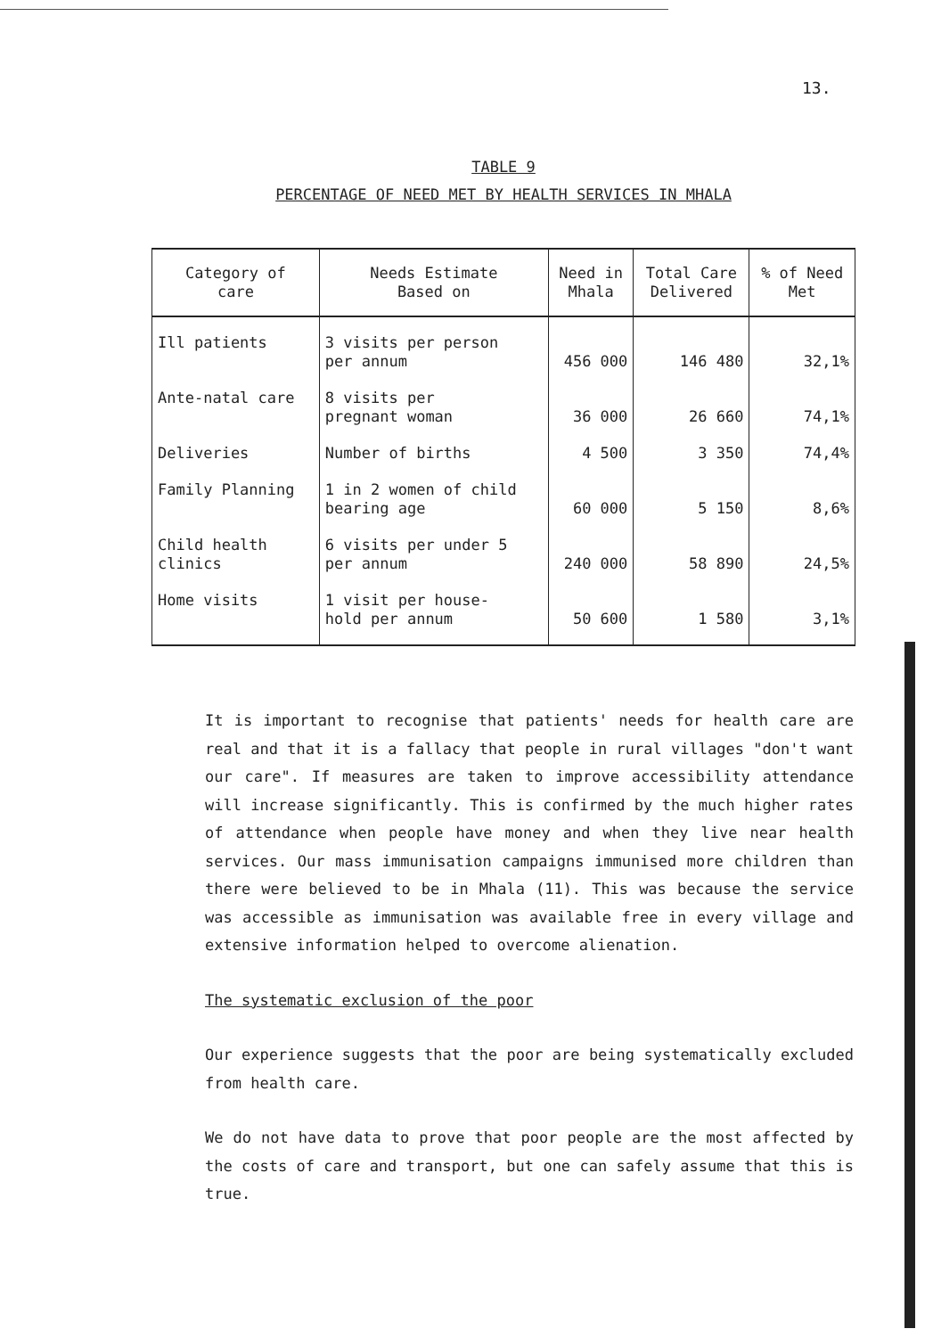13.
TABLE 9
PERCENTAGE OF NEED MET BY HEALTH SERVICES IN MHALA
| Category of care | Needs Estimate Based on | Need in Mhala | Total Care Delivered | % of Need Met |
| --- | --- | --- | --- | --- |
| Ill patients | 3 visits per person per annum | 456 000 | 146 480 | 32,1% |
| Ante-natal care | 8 visits per pregnant woman | 36 000 | 26 660 | 74,1% |
| Deliveries | Number of births | 4 500 | 3 350 | 74,4% |
| Family Planning | 1 in 2 women of child bearing age | 60 000 | 5 150 | 8,6% |
| Child health clinics | 6 visits per under 5 per annum | 240 000 | 58 890 | 24,5% |
| Home visits | 1 visit per house- hold per annum | 50 600 | 1 580 | 3,1% |
It is important to recognise that patients' needs for health care are real and that it is a fallacy that people in rural villages "don't want our care". If measures are taken to improve accessibility attendance will increase significantly. This is confirmed by the much higher rates of attendance when people have money and when they live near health services. Our mass immunisation campaigns immunised more children than there were believed to be in Mhala (11). This was because the service was accessible as immunisation was available free in every village and extensive information helped to overcome alienation.
The systematic exclusion of the poor
Our experience suggests that the poor are being systematically excluded from health care.
We do not have data to prove that poor people are the most affected by the costs of care and transport, but one can safely assume that this is true.